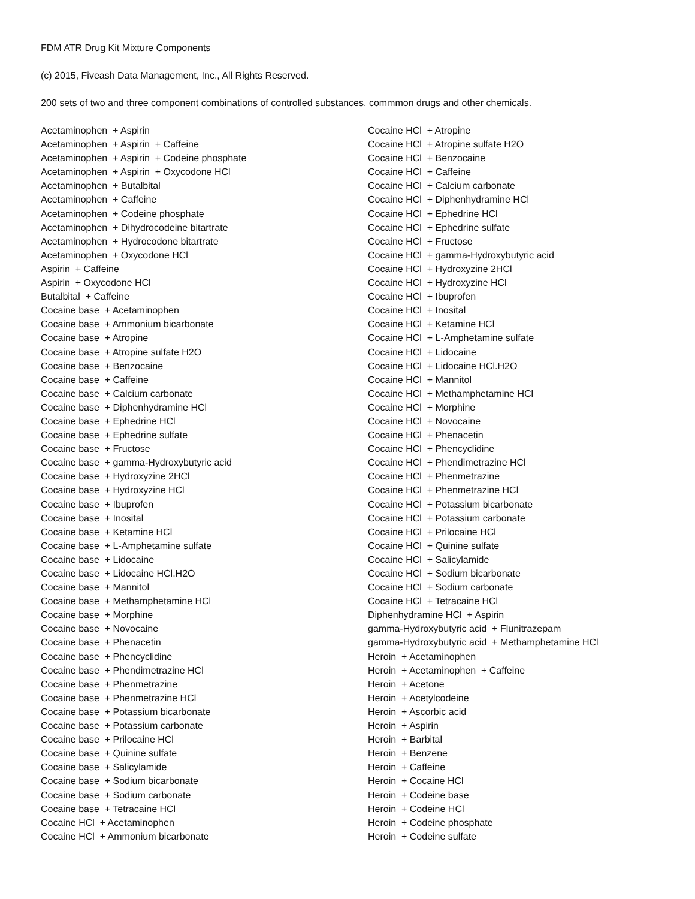FDM ATR Drug Kit Mixture Components
(c) 2015, Fiveash Data Management, Inc., All Rights Reserved.
200 sets of two and three component combinations of controlled substances, commmon drugs and other chemicals.
Acetaminophen + Aspirin Acetaminophen + Aspirin + Caffeine Acetaminophen + Aspirin + Codeine phosphate Acetaminophen + Aspirin + Oxycodone HCl Acetaminophen + Butalbital Acetaminophen + Caffeine Acetaminophen + Codeine phosphate Acetaminophen + Dihydrocodeine bitartrate Acetaminophen + Hydrocodone bitartrate Acetaminophen + Oxycodone HCl Aspirin + Caffeine Aspirin + Oxycodone HCl Butalbital + Caffeine Cocaine base + Acetaminophen Cocaine base + Ammonium bicarbonate Cocaine base + Atropine Cocaine base + Atropine sulfate H2O Cocaine base + Benzocaine Cocaine base + Caffeine Cocaine base + Calcium carbonate Cocaine base + Diphenhydramine HCl Cocaine base + Ephedrine HCl Cocaine base + Ephedrine sulfate Cocaine base + Fructose Cocaine base + gamma-Hydroxybutyric acid Cocaine base + Hydroxyzine 2HCl Cocaine base + Hydroxyzine HCl Cocaine base + Ibuprofen Cocaine base + Inosital Cocaine base + Ketamine HCl Cocaine base + L-Amphetamine sulfate Cocaine base + Lidocaine Cocaine base + Lidocaine HCl.H2O Cocaine base + Mannitol Cocaine base + Methamphetamine HCl Cocaine base + Morphine Cocaine base + Novocaine Cocaine base + Phenacetin Cocaine base + Phencyclidine Cocaine base + Phendimetrazine HCl Cocaine base + Phenmetrazine Cocaine base + Phenmetrazine HCl Cocaine base + Potassium bicarbonate Cocaine base + Potassium carbonate Cocaine base + Prilocaine HCl Cocaine base + Quinine sulfate Cocaine base + Salicylamide Cocaine base + Sodium bicarbonate Cocaine base + Sodium carbonate Cocaine base + Tetracaine HCl Cocaine HCl + Acetaminophen Cocaine HCl + Ammonium bicarbonate
Cocaine HCl + Atropine Cocaine HCl + Atropine sulfate H2O Cocaine HCl + Benzocaine Cocaine HCl + Caffeine Cocaine HCl + Calcium carbonate Cocaine HCl + Diphenhydramine HCl Cocaine HCl + Ephedrine HCl Cocaine HCl + Ephedrine sulfate Cocaine HCl + Fructose Cocaine HCl + gamma-Hydroxybutyric acid Cocaine HCl + Hydroxyzine 2HCl Cocaine HCl + Hydroxyzine HCl Cocaine HCl + Ibuprofen Cocaine HCl + Inosital Cocaine HCl + Ketamine HCl Cocaine HCl + L-Amphetamine sulfate Cocaine HCl + Lidocaine Cocaine HCl + Lidocaine HCl.H2O Cocaine HCl + Mannitol Cocaine HCl + Methamphetamine HCl Cocaine HCl + Morphine Cocaine HCl + Novocaine Cocaine HCl + Phenacetin Cocaine HCl + Phencyclidine Cocaine HCl + Phendimetrazine HCl Cocaine HCl + Phenmetrazine Cocaine HCl + Phenmetrazine HCl Cocaine HCl + Potassium bicarbonate Cocaine HCl + Potassium carbonate Cocaine HCl + Prilocaine HCl Cocaine HCl + Quinine sulfate Cocaine HCl + Salicylamide Cocaine HCl + Sodium bicarbonate Cocaine HCl + Sodium carbonate Cocaine HCl + Tetracaine HCl Diphenhydramine HCl + Aspirin gamma-Hydroxybutyric acid + Flunitrazepam gamma-Hydroxybutyric acid + Methamphetamine HCl Heroin + Acetaminophen Heroin + Acetaminophen + Caffeine Heroin + Acetone Heroin + Acetylcodeine Heroin + Ascorbic acid Heroin + Aspirin Heroin + Barbital Heroin + Benzene Heroin + Caffeine Heroin + Cocaine HCl Heroin + Codeine base Heroin + Codeine HCl Heroin + Codeine phosphate Heroin + Codeine sulfate